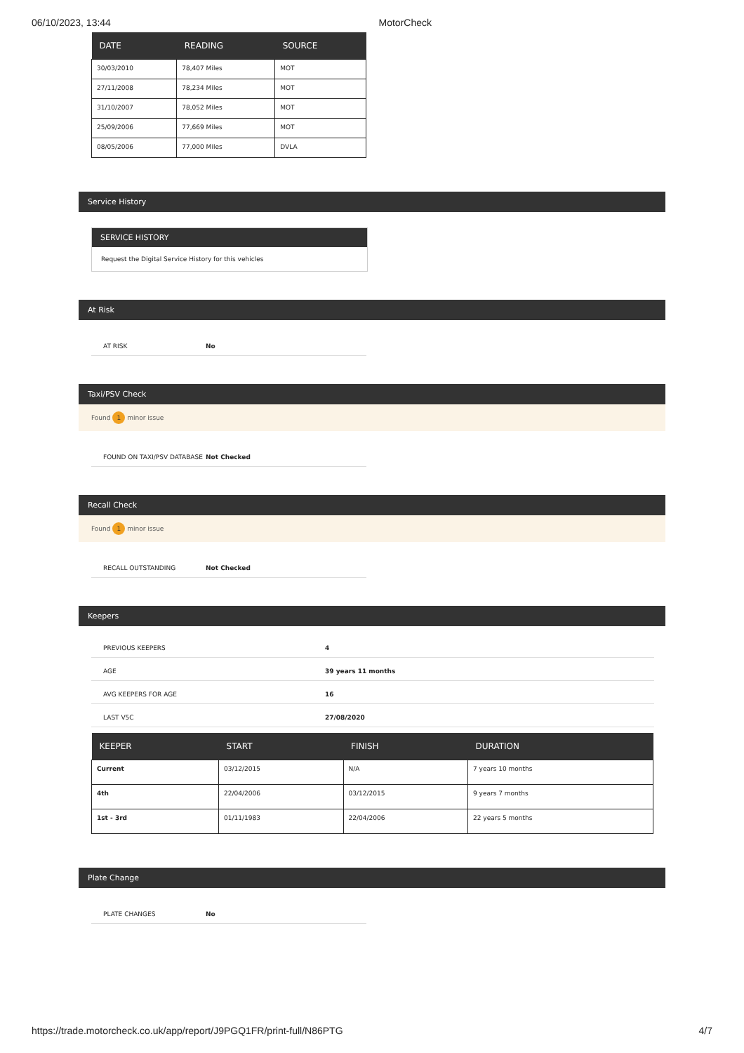06/10/2023, 13:44 MotorCheck
| DATE | READING | SOURCE |
| --- | --- | --- |
| 30/03/2010 | 78,407 Miles | MOT |
| 27/11/2008 | 78,234 Miles | MOT |
| 31/10/2007 | 78,052 Miles | MOT |
| 25/09/2006 | 77,669 Miles | MOT |
| 08/05/2006 | 77,000 Miles | DVLA |
Service History
SERVICE HISTORY
Request the Digital Service History for this vehicles
At Risk
AT RISK No
Taxi/PSV Check
Found 1 minor issue
FOUND ON TAXI/PSV DATABASE Not Checked
Recall Check
Found 1 minor issue
RECALL OUTSTANDING Not Checked
Keepers
PREVIOUS KEEPERS 4
AGE 39 years 11 months
AVG KEEPERS FOR AGE 16
LAST V5C 27/08/2020
| KEEPER | START | FINISH | DURATION |
| --- | --- | --- | --- |
| Current | 03/12/2015 | N/A | 7 years 10 months |
| 4th | 22/04/2006 | 03/12/2015 | 9 years 7 months |
| 1st - 3rd | 01/11/1983 | 22/04/2006 | 22 years 5 months |
Plate Change
PLATE CHANGES No
https://trade.motorcheck.co.uk/app/report/J9PGQ1FR/print-full/N86PTG 4/7